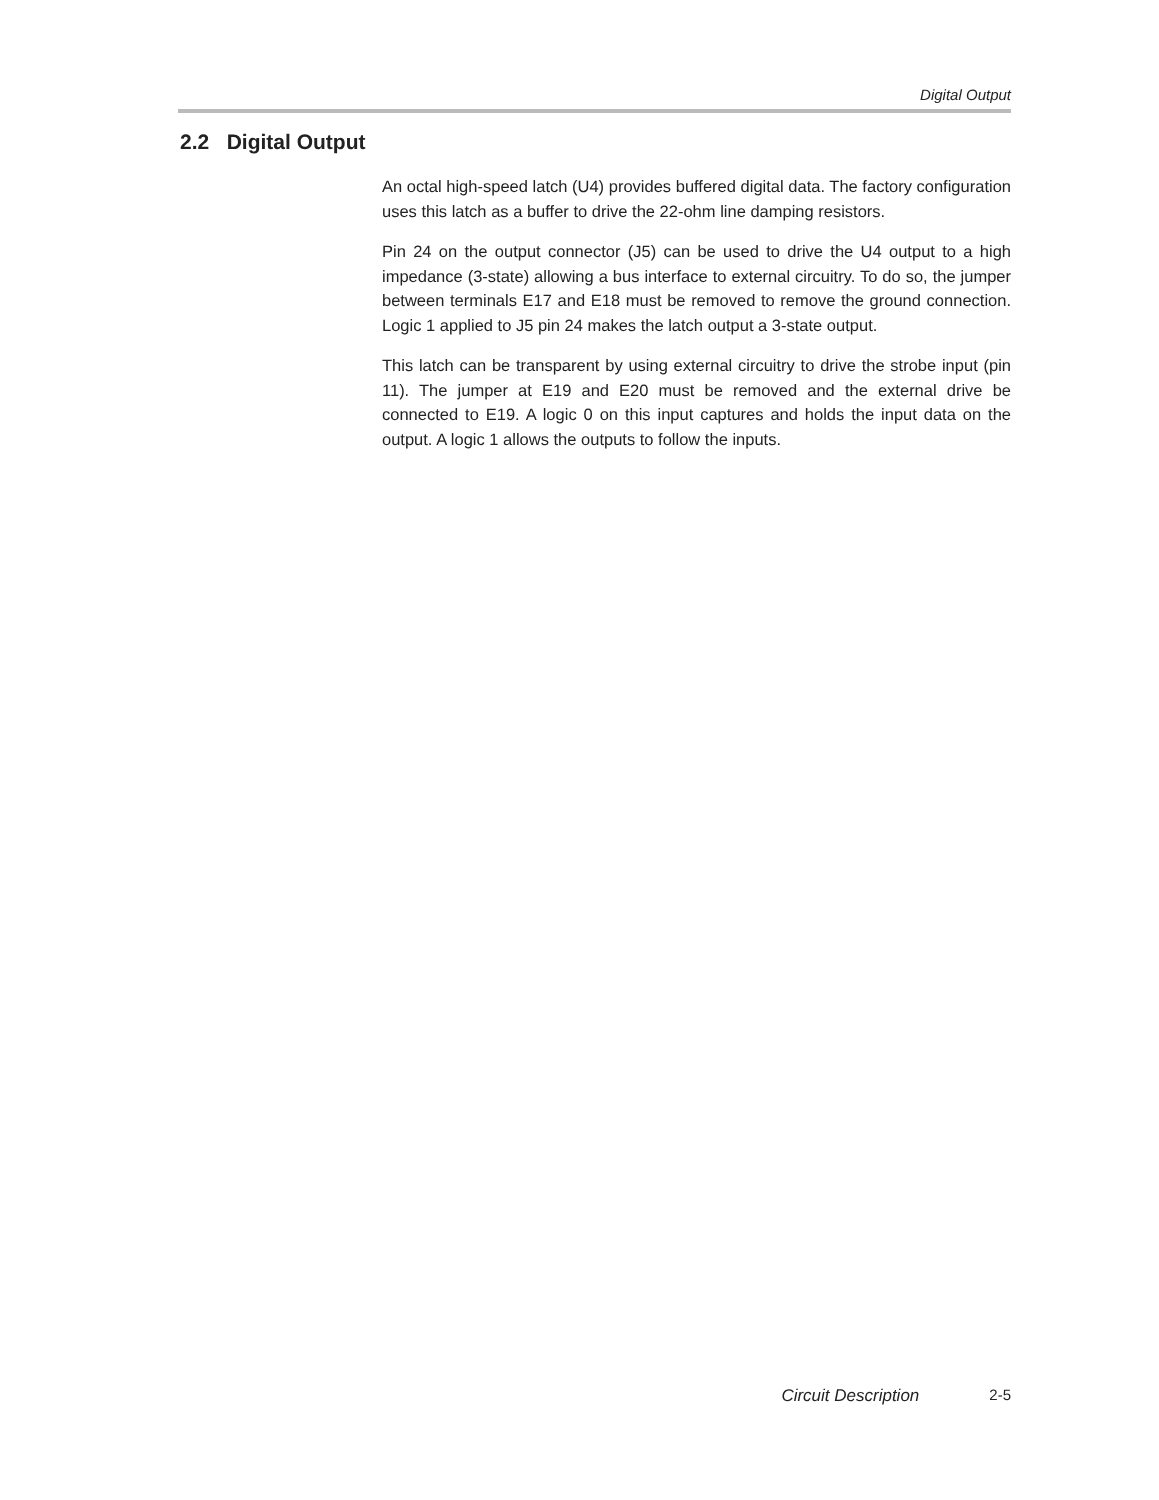Digital Output
2.2 Digital Output
An octal high-speed latch (U4) provides buffered digital data. The factory configuration uses this latch as a buffer to drive the 22-ohm line damping resistors.
Pin 24 on the output connector (J5) can be used to drive the U4 output to a high impedance (3-state) allowing a bus interface to external circuitry. To do so, the jumper between terminals E17 and E18 must be removed to remove the ground connection. Logic 1 applied to J5 pin 24 makes the latch output a 3-state output.
This latch can be transparent by using external circuitry to drive the strobe input (pin 11). The jumper at E19 and E20 must be removed and the external drive be connected to E19. A logic 0 on this input captures and holds the input data on the output. A logic 1 allows the outputs to follow the inputs.
Circuit Description 2-5